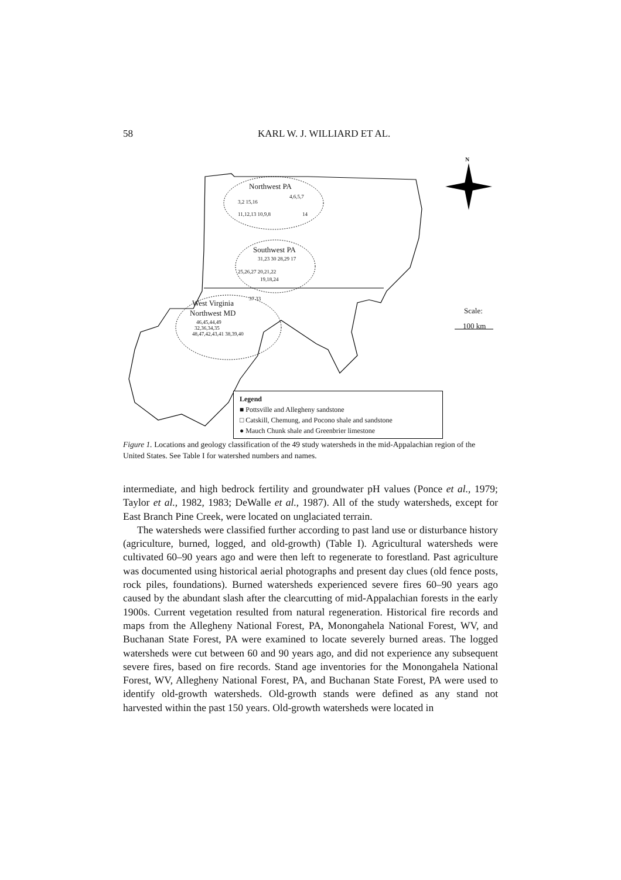58 KARL W. J. WILLIARD ET AL.
N
Northwest PA
3,2 15,16
4,6,5,7
11,12,13 10,9,8 14
Southwest PA
31,23 30 28,29 17
25,26,27 20,21,22
19,18,24
West Virginia 37 33
Northwest MD
46,45,44,49
32,36,34,35
48,47,42,43,41 38,39,40
Scale:
100 km
Legend
■ Pottsville and Allegheny sandstone
□ Catskill, Chemung, and Pocono shale and sandstone
● Mauch Chunk shale and Greenbrier limestone
Figure 1. Locations and geology classification of the 49 study watersheds in the mid-Appalachian region of the United States. See Table I for watershed numbers and names.
intermediate, and high bedrock fertility and groundwater pH values (Ponce et al., 1979; Taylor et al., 1982, 1983; DeWalle et al., 1987). All of the study watersheds, except for East Branch Pine Creek, were located on unglaciated terrain.
The watersheds were classified further according to past land use or disturbance history (agriculture, burned, logged, and old-growth) (Table I). Agricultural watersheds were cultivated 60–90 years ago and were then left to regenerate to forestland. Past agriculture was documented using historical aerial photographs and present day clues (old fence posts, rock piles, foundations). Burned watersheds experienced severe fires 60–90 years ago caused by the abundant slash after the clearcutting of mid-Appalachian forests in the early 1900s. Current vegetation resulted from natural regeneration. Historical fire records and maps from the Allegheny National Forest, PA, Monongahela National Forest, WV, and Buchanan State Forest, PA were examined to locate severely burned areas. The logged watersheds were cut between 60 and 90 years ago, and did not experience any subsequent severe fires, based on fire records. Stand age inventories for the Monongahela National Forest, WV, Allegheny National Forest, PA, and Buchanan State Forest, PA were used to identify old-growth watersheds. Old-growth stands were defined as any stand not harvested within the past 150 years. Old-growth watersheds were located in